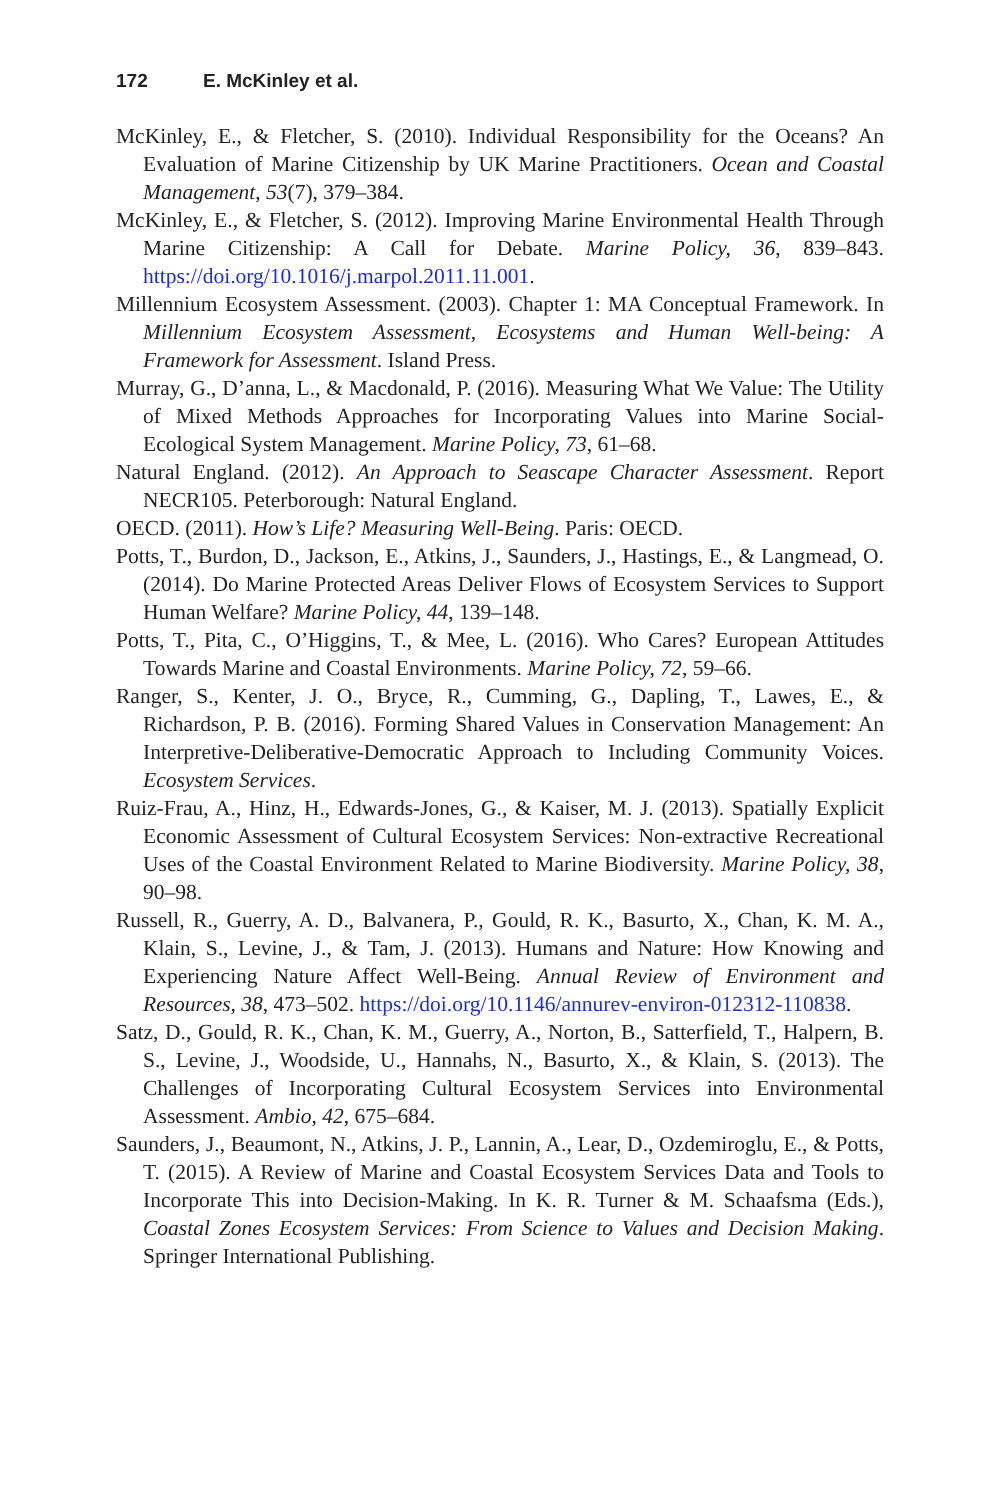172 E. McKinley et al.
McKinley, E., & Fletcher, S. (2010). Individual Responsibility for the Oceans? An Evaluation of Marine Citizenship by UK Marine Practitioners. Ocean and Coastal Management, 53(7), 379–384.
McKinley, E., & Fletcher, S. (2012). Improving Marine Environmental Health Through Marine Citizenship: A Call for Debate. Marine Policy, 36, 839–843. https://doi.org/10.1016/j.marpol.2011.11.001.
Millennium Ecosystem Assessment. (2003). Chapter 1: MA Conceptual Framework. In Millennium Ecosystem Assessment, Ecosystems and Human Well-being: A Framework for Assessment. Island Press.
Murray, G., D’anna, L., & Macdonald, P. (2016). Measuring What We Value: The Utility of Mixed Methods Approaches for Incorporating Values into Marine Social-Ecological System Management. Marine Policy, 73, 61–68.
Natural England. (2012). An Approach to Seascape Character Assessment. Report NECR105. Peterborough: Natural England.
OECD. (2011). How’s Life? Measuring Well-Being. Paris: OECD.
Potts, T., Burdon, D., Jackson, E., Atkins, J., Saunders, J., Hastings, E., & Langmead, O. (2014). Do Marine Protected Areas Deliver Flows of Ecosystem Services to Support Human Welfare? Marine Policy, 44, 139–148.
Potts, T., Pita, C., O’Higgins, T., & Mee, L. (2016). Who Cares? European Attitudes Towards Marine and Coastal Environments. Marine Policy, 72, 59–66.
Ranger, S., Kenter, J. O., Bryce, R., Cumming, G., Dapling, T., Lawes, E., & Richardson, P. B. (2016). Forming Shared Values in Conservation Management: An Interpretive-Deliberative-Democratic Approach to Including Community Voices. Ecosystem Services.
Ruiz-Frau, A., Hinz, H., Edwards-Jones, G., & Kaiser, M. J. (2013). Spatially Explicit Economic Assessment of Cultural Ecosystem Services: Non-extractive Recreational Uses of the Coastal Environment Related to Marine Biodiversity. Marine Policy, 38, 90–98.
Russell, R., Guerry, A. D., Balvanera, P., Gould, R. K., Basurto, X., Chan, K. M. A., Klain, S., Levine, J., & Tam, J. (2013). Humans and Nature: How Knowing and Experiencing Nature Affect Well-Being. Annual Review of Environment and Resources, 38, 473–502. https://doi.org/10.1146/annurev-environ-012312-110838.
Satz, D., Gould, R. K., Chan, K. M., Guerry, A., Norton, B., Satterfield, T., Halpern, B. S., Levine, J., Woodside, U., Hannahs, N., Basurto, X., & Klain, S. (2013). The Challenges of Incorporating Cultural Ecosystem Services into Environmental Assessment. Ambio, 42, 675–684.
Saunders, J., Beaumont, N., Atkins, J. P., Lannin, A., Lear, D., Ozdemiroglu, E., & Potts, T. (2015). A Review of Marine and Coastal Ecosystem Services Data and Tools to Incorporate This into Decision-Making. In K. R. Turner & M. Schaafsma (Eds.), Coastal Zones Ecosystem Services: From Science to Values and Decision Making. Springer International Publishing.